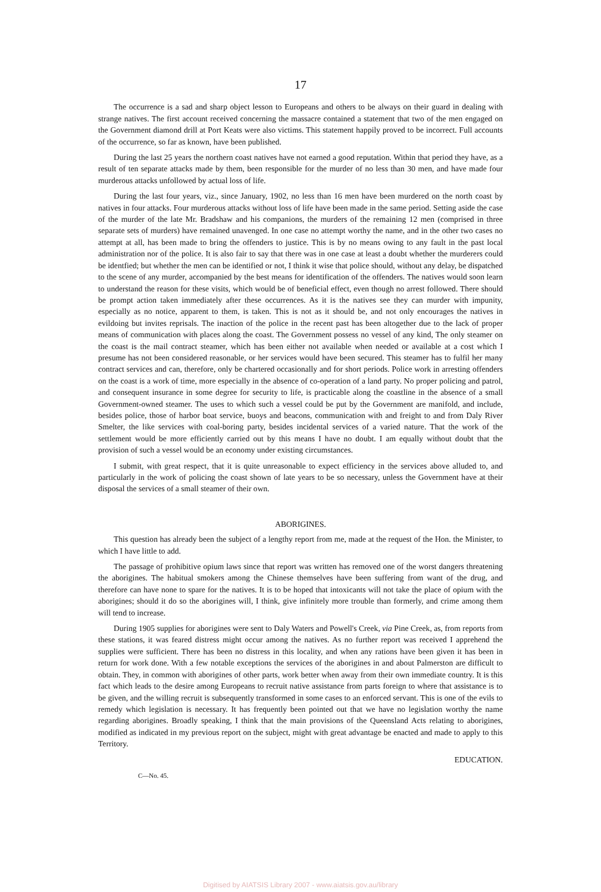17
The occurrence is a sad and sharp object lesson to Europeans and others to be always on their guard in dealing with strange natives. The first account received concerning the massacre contained a statement that two of the men engaged on the Government diamond drill at Port Keats were also victims. This statement happily proved to be incorrect. Full accounts of the occurrence, so far as known, have been published.
During the last 25 years the northern coast natives have not earned a good reputation. Within that period they have, as a result of ten separate attacks made by them, been responsible for the murder of no less than 30 men, and have made four murderous attacks unfollowed by actual loss of life.
During the last four years, viz., since January, 1902, no less than 16 men have been murdered on the north coast by natives in four attacks. Four murderous attacks without loss of life have been made in the same period. Setting aside the case of the murder of the late Mr. Bradshaw and his companions, the murders of the remaining 12 men (comprised in three separate sets of murders) have remained unavenged. In one case no attempt worthy the name, and in the other two cases no attempt at all, has been made to bring the offenders to justice. This is by no means owing to any fault in the past local administration nor of the police. It is also fair to say that there was in one case at least a doubt whether the murderers could be identfied; but whether the men can be identified or not, I think it wise that police should, without any delay, be dispatched to the scene of any murder, accompanied by the best means for identification of the offenders. The natives would soon learn to understand the reason for these visits, which would be of beneficial effect, even though no arrest followed. There should be prompt action taken immediately after these occurrences. As it is the natives see they can murder with impunity, especially as no notice, apparent to them, is taken. This is not as it should be, and not only encourages the natives in evildoing but invites reprisals. The inaction of the police in the recent past has been altogether due to the lack of proper means of communication with places along the coast. The Government possess no vessel of any kind, The only steamer on the coast is the mail contract steamer, which has been either not available when needed or available at a cost which I presume has not been considered reasonable, or her services would have been secured. This steamer has to fulfil her many contract services and can, therefore, only be chartered occasionally and for short periods. Police work in arresting offenders on the coast is a work of time, more especially in the absence of co-operation of a land party. No proper policing and patrol, and consequent insurance in some degree for security to life, is practicable along the coastline in the absence of a small Government-owned steamer. The uses to which such a vessel could be put by the Government are manifold, and include, besides police, those of harbor boat service, buoys and beacons, communication with and freight to and from Daly River Smelter, the like services with coal-boring party, besides incidental services of a varied nature. That the work of the settlement would be more efficiently carried out by this means I have no doubt. I am equally without doubt that the provision of such a vessel would be an economy under existing circumstances.
I submit, with great respect, that it is quite unreasonable to expect efficiency in the services above alluded to, and particularly in the work of policing the coast shown of late years to be so necessary, unless the Government have at their disposal the services of a small steamer of their own.
ABORIGINES.
This question has already been the subject of a lengthy report from me, made at the request of the Hon. the Minister, to which I have little to add.
The passage of prohibitive opium laws since that report was written has removed one of the worst dangers threatening the aborigines. The habitual smokers among the Chinese themselves have been suffering from want of the drug, and therefore can have none to spare for the natives. It is to be hoped that intoxicants will not take the place of opium with the aborigines; should it do so the aborigines will, I think, give infinitely more trouble than formerly, and crime among them will tend to increase.
During 1905 supplies for aborigines were sent to Daly Waters and Powell's Creek, via Pine Creek, as, from reports from these stations, it was feared distress might occur among the natives. As no further report was received I apprehend the supplies were sufficient. There has been no distress in this locality, and when any rations have been given it has been in return for work done. With a few notable exceptions the services of the aborigines in and about Palmerston are difficult to obtain. They, in common with aborigines of other parts, work better when away from their own immediate country. It is this fact which leads to the desire among Europeans to recruit native assistance from parts foreign to where that assistance is to be given, and the willing recruit is subsequently transformed in some cases to an enforced servant. This is one of the evils to remedy which legislation is necessary. It has frequently been pointed out that we have no legislation worthy the name regarding aborigines. Broadly speaking, I think that the main provisions of the Queensland Acts relating to aborigines, modified as indicated in my previous report on the subject, might with great advantage be enacted and made to apply to this Territory.
EDUCATION.
C—No. 45.
Digitised by AIATSIS Library 2007 - www.aiatsis.gov.au/library